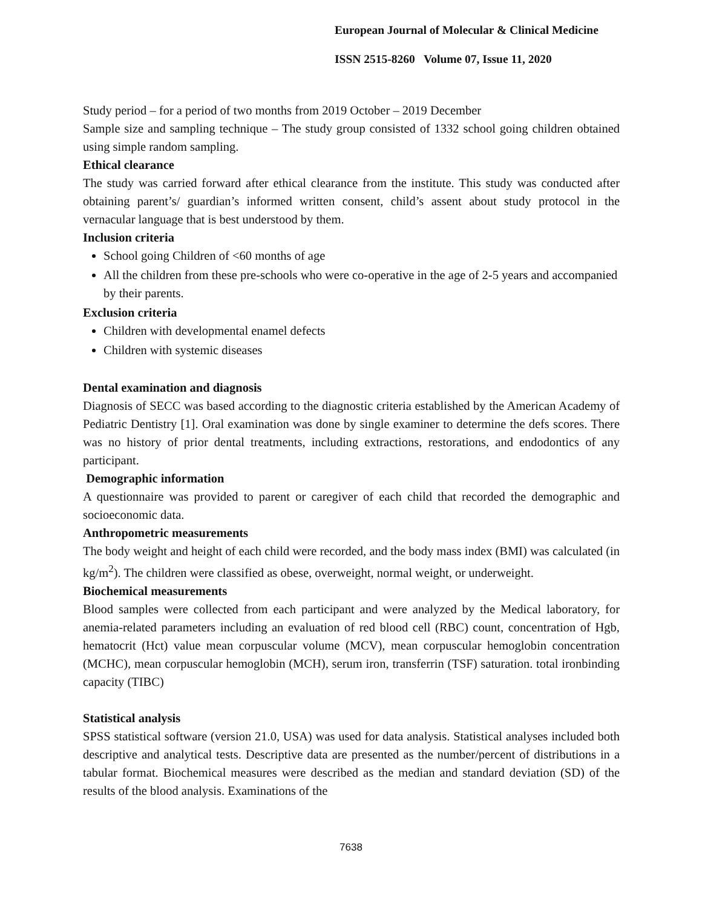European Journal of Molecular & Clinical Medicine
ISSN 2515-8260 Volume 07, Issue 11, 2020
Study period – for a period of two months from 2019 October – 2019 December
Sample size and sampling technique – The study group consisted of 1332 school going children obtained using simple random sampling.
Ethical clearance
The study was carried forward after ethical clearance from the institute. This study was conducted after obtaining parent’s/ guardian’s informed written consent, child’s assent about study protocol in the vernacular language that is best understood by them.
Inclusion criteria
School going Children of <60 months of age
All the children from these pre-schools who were co-operative in the age of 2-5 years and accompanied by their parents.
Exclusion criteria
Children with developmental enamel defects
Children with systemic diseases
Dental examination and diagnosis
Diagnosis of SECC was based according to the diagnostic criteria established by the American Academy of Pediatric Dentistry [1]. Oral examination was done by single examiner to determine the defs scores. There was no history of prior dental treatments, including extractions, restorations, and endodontics of any participant.
Demographic information
A questionnaire was provided to parent or caregiver of each child that recorded the demographic and socioeconomic data.
Anthropometric measurements
The body weight and height of each child were recorded, and the body mass index (BMI) was calculated (in kg/m<sup>2</sup>). The children were classified as obese, overweight, normal weight, or underweight.
Biochemical measurements
Blood samples were collected from each participant and were analyzed by the Medical laboratory, for anemia-related parameters including an evaluation of red blood cell (RBC) count, concentration of Hgb, hematocrit (Hct) value mean corpuscular volume (MCV), mean corpuscular hemoglobin concentration (MCHC), mean corpuscular hemoglobin (MCH), serum iron, transferrin (TSF) saturation. total ironbinding capacity (TIBC)
Statistical analysis
SPSS statistical software (version 21.0, USA) was used for data analysis. Statistical analyses included both descriptive and analytical tests. Descriptive data are presented as the number/percent of distributions in a tabular format. Biochemical measures were described as the median and standard deviation (SD) of the results of the blood analysis. Examinations of the
7638